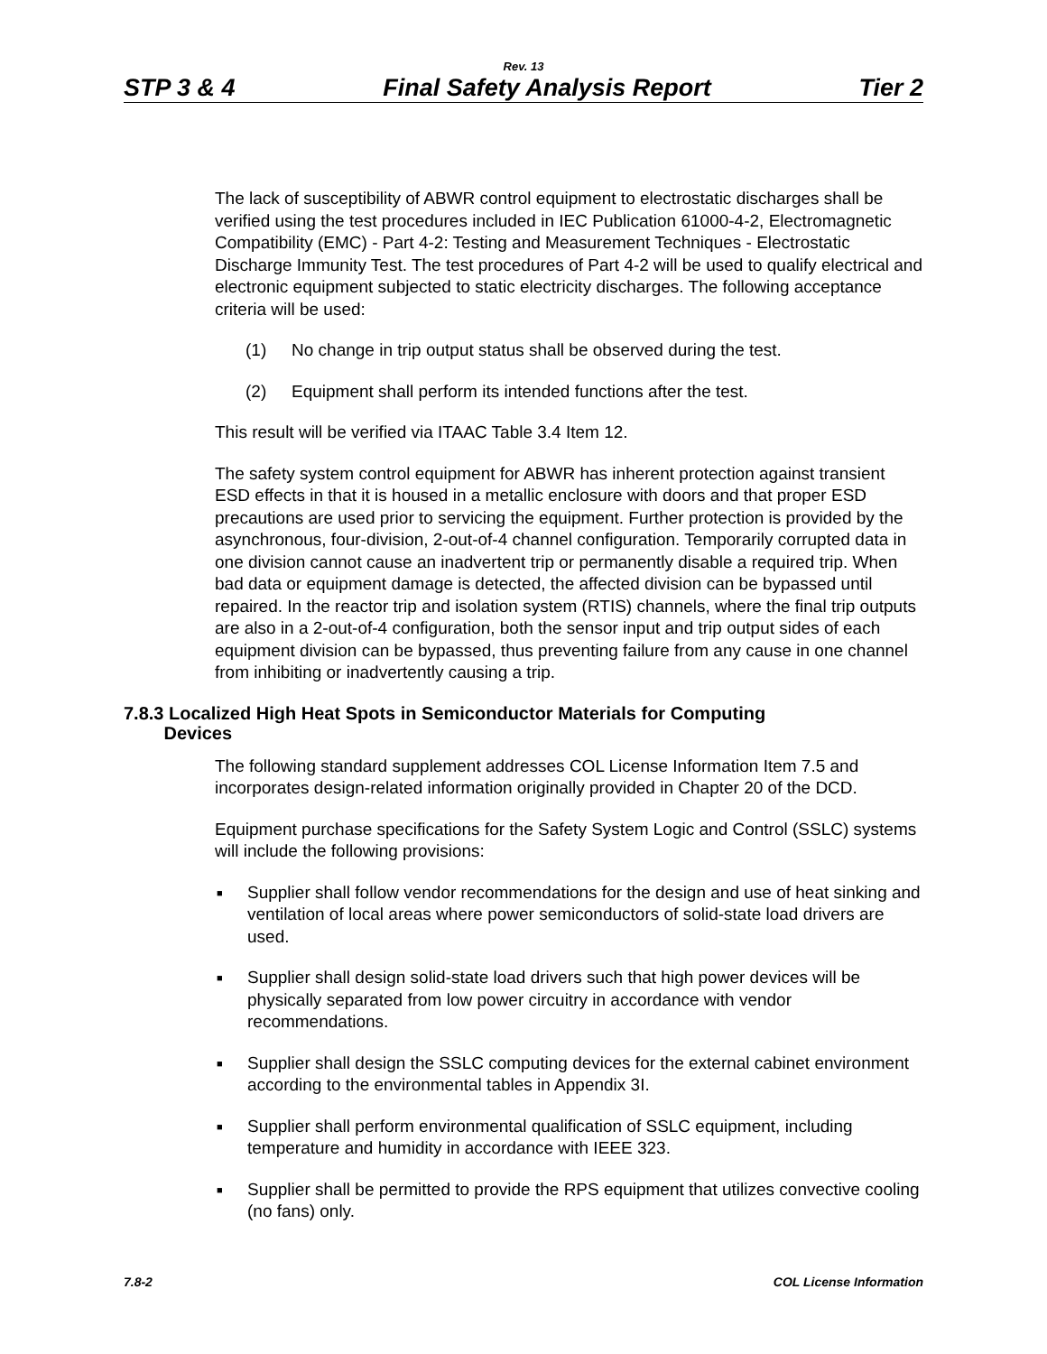Rev. 13
STP 3 & 4 Final Safety Analysis Report Tier 2
The lack of susceptibility of ABWR control equipment to electrostatic discharges shall be verified using the test procedures included in IEC Publication 61000-4-2, Electromagnetic Compatibility (EMC) - Part 4-2: Testing and Measurement Techniques - Electrostatic Discharge Immunity Test. The test procedures of Part 4-2 will be used to qualify electrical and electronic equipment subjected to static electricity discharges. The following acceptance criteria will be used:
(1) No change in trip output status shall be observed during the test.
(2) Equipment shall perform its intended functions after the test.
This result will be verified via ITAAC Table 3.4 Item 12.
The safety system control equipment for ABWR has inherent protection against transient ESD effects in that it is housed in a metallic enclosure with doors and that proper ESD precautions are used prior to servicing the equipment. Further protection is provided by the asynchronous, four-division, 2-out-of-4 channel configuration. Temporarily corrupted data in one division cannot cause an inadvertent trip or permanently disable a required trip. When bad data or equipment damage is detected, the affected division can be bypassed until repaired. In the reactor trip and isolation system (RTIS) channels, where the final trip outputs are also in a 2-out-of-4 configuration, both the sensor input and trip output sides of each equipment division can be bypassed, thus preventing failure from any cause in one channel from inhibiting or inadvertently causing a trip.
7.8.3 Localized High Heat Spots in Semiconductor Materials for Computing
Devices
The following standard supplement addresses COL License Information Item 7.5 and incorporates design-related information originally provided in Chapter 20 of the DCD.
Equipment purchase specifications for the Safety System Logic and Control (SSLC) systems will include the following provisions:
■ Supplier shall follow vendor recommendations for the design and use of heat sinking and ventilation of local areas where power semiconductors of solid-state load drivers are used.
■ Supplier shall design solid-state load drivers such that high power devices will be physically separated from low power circuitry in accordance with vendor recommendations.
■ Supplier shall design the SSLC computing devices for the external cabinet environment according to the environmental tables in Appendix 3I.
■ Supplier shall perform environmental qualification of SSLC equipment, including temperature and humidity in accordance with IEEE 323.
■ Supplier shall be permitted to provide the RPS equipment that utilizes convective cooling (no fans) only.
7.8-2 COL License Information